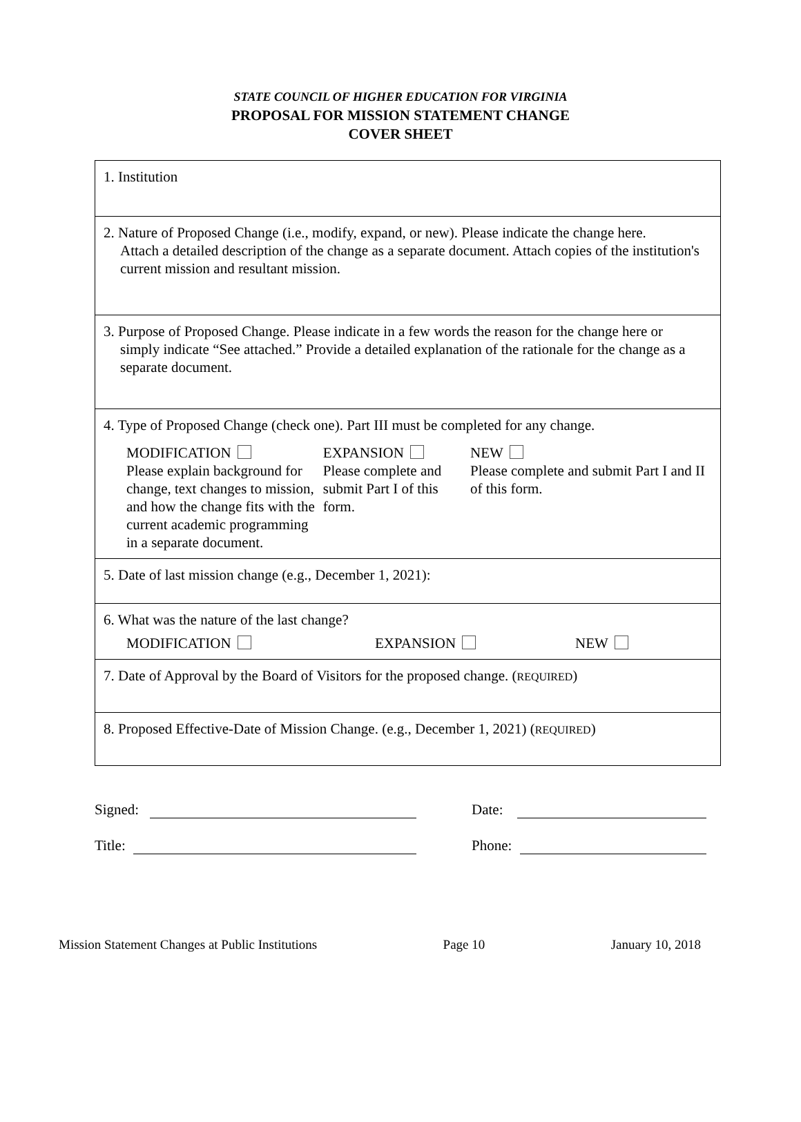STATE COUNCIL OF HIGHER EDUCATION FOR VIRGINIA
PROPOSAL FOR MISSION STATEMENT CHANGE
COVER SHEET
| 1. Institution |
| 2. Nature of Proposed Change (i.e., modify, expand, or new). Please indicate the change here. Attach a detailed description of the change as a separate document. Attach copies of the institution's current mission and resultant mission. |
| 3. Purpose of Proposed Change. Please indicate in a few words the reason for the change here or simply indicate “See attached.” Provide a detailed explanation of the rationale for the change as a separate document. |
| 4. Type of Proposed Change (check one). Part III must be completed for any change. MODIFICATION Please explain background for change, text changes to mission, and how the change fits with the current academic programming in a separate document. EXPANSION Please complete and submit Part I of this form. NEW Please complete and submit Part I and II of this form. |
| 5. Date of last mission change (e.g., December 1, 2021): |
| 6. What was the nature of the last change? MODIFICATION EXPANSION NEW |
| 7. Date of Approval by the Board of Visitors for the proposed change. ( REQUIRED ) |
| 8. Proposed Effective-Date of Mission Change. (e.g., December 1, 2021) ( REQUIRED ) |
Signed: Date:
Title: Phone:
Mission Statement Changes at Public Institutions Page 10 January 10, 2018